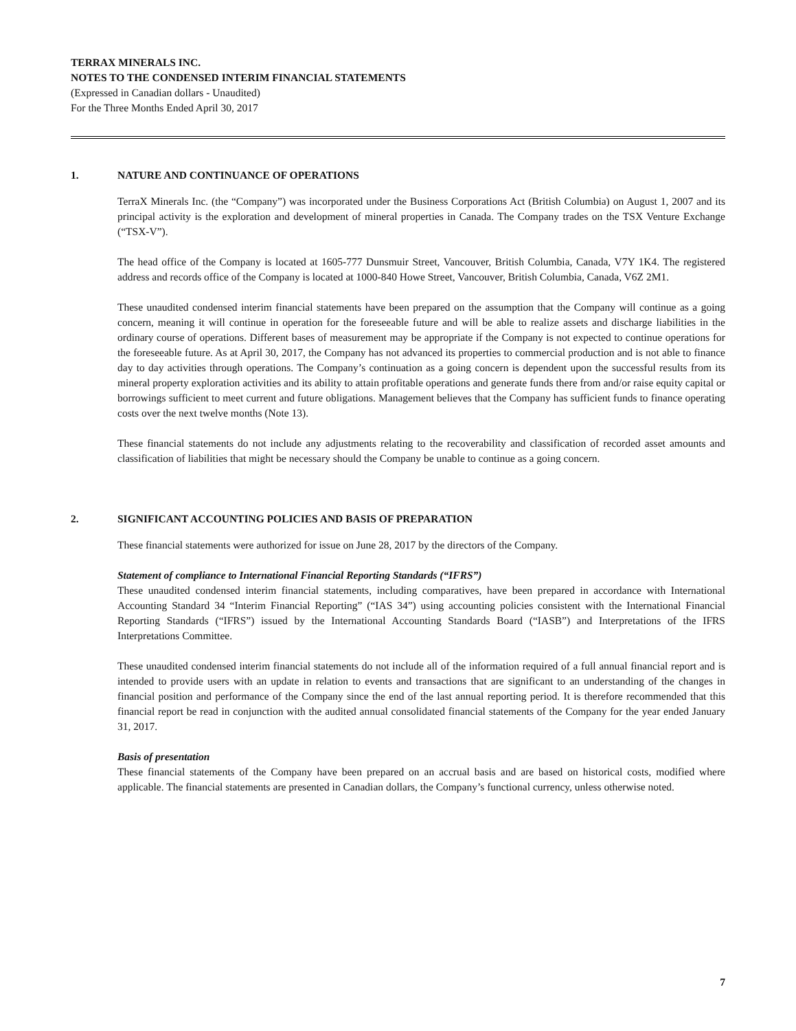TERRAX MINERALS INC.
NOTES TO THE CONDENSED INTERIM FINANCIAL STATEMENTS
(Expressed in Canadian dollars - Unaudited)
For the Three Months Ended April 30, 2017
1. NATURE AND CONTINUANCE OF OPERATIONS
TerraX Minerals Inc. (the “Company”) was incorporated under the Business Corporations Act (British Columbia) on August 1, 2007 and its principal activity is the exploration and development of mineral properties in Canada. The Company trades on the TSX Venture Exchange (“TSX-V”).
The head office of the Company is located at 1605-777 Dunsmuir Street, Vancouver, British Columbia, Canada, V7Y 1K4. The registered address and records office of the Company is located at 1000-840 Howe Street, Vancouver, British Columbia, Canada, V6Z 2M1.
These unaudited condensed interim financial statements have been prepared on the assumption that the Company will continue as a going concern, meaning it will continue in operation for the foreseeable future and will be able to realize assets and discharge liabilities in the ordinary course of operations. Different bases of measurement may be appropriate if the Company is not expected to continue operations for the foreseeable future. As at April 30, 2017, the Company has not advanced its properties to commercial production and is not able to finance day to day activities through operations. The Company’s continuation as a going concern is dependent upon the successful results from its mineral property exploration activities and its ability to attain profitable operations and generate funds there from and/or raise equity capital or borrowings sufficient to meet current and future obligations. Management believes that the Company has sufficient funds to finance operating costs over the next twelve months (Note 13).
These financial statements do not include any adjustments relating to the recoverability and classification of recorded asset amounts and classification of liabilities that might be necessary should the Company be unable to continue as a going concern.
2. SIGNIFICANT ACCOUNTING POLICIES AND BASIS OF PREPARATION
These financial statements were authorized for issue on June 28, 2017 by the directors of the Company.
Statement of compliance to International Financial Reporting Standards (“IFRS”)
These unaudited condensed interim financial statements, including comparatives, have been prepared in accordance with International Accounting Standard 34 “Interim Financial Reporting” (“IAS 34”) using accounting policies consistent with the International Financial Reporting Standards (“IFRS”) issued by the International Accounting Standards Board (“IASB”) and Interpretations of the IFRS Interpretations Committee.
These unaudited condensed interim financial statements do not include all of the information required of a full annual financial report and is intended to provide users with an update in relation to events and transactions that are significant to an understanding of the changes in financial position and performance of the Company since the end of the last annual reporting period. It is therefore recommended that this financial report be read in conjunction with the audited annual consolidated financial statements of the Company for the year ended January 31, 2017.
Basis of presentation
These financial statements of the Company have been prepared on an accrual basis and are based on historical costs, modified where applicable. The financial statements are presented in Canadian dollars, the Company’s functional currency, unless otherwise noted.
7